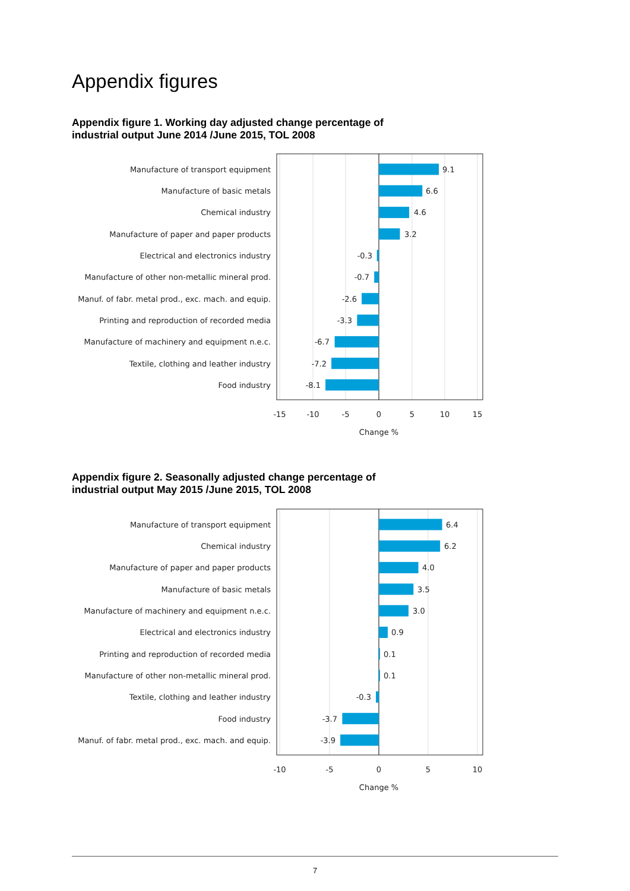Appendix figures
Appendix figure 1. Working day adjusted change percentage of
industrial output June 2014 /June 2015, TOL 2008
Manufacture of transport equipment
Manufacture of basic metals
Chemical industry
Manufacture of paper and paper products
Electrical and electronics industry
Manufacture of other non-metallic mineral prod.
Manuf. of fabr. metal prod., exc. mach. and equip.
Printing and reproduction of recorded media
Manufacture of machinery and equipment n.e.c.
Textile, clothing and leather industry
Food industry
9.1
6.6
4.6
3.2
-0.3
-0.7
-2.6
-3.3
-6.7
-7.2
-8.1
-15
-10
-5
0
5
10
15
Change %
Appendix figure 2. Seasonally adjusted change percentage of
industrial output May 2015 /June 2015, TOL 2008
Manufacture of transport equipment
Chemical industry
Manufacture of paper and paper products
Manufacture of basic metals
Manufacture of machinery and equipment n.e.c.
Electrical and electronics industry
Printing and reproduction of recorded media
Manufacture of other non-metallic mineral prod.
Textile, clothing and leather industry
Food industry
Manuf. of fabr. metal prod., exc. mach. and equip.
6.4
6.2
4.0
3.5
3.0
0.9
0.1
0.1
-0.3
-3.7
-3.9
-10
-5
0
5
10
Change %
7